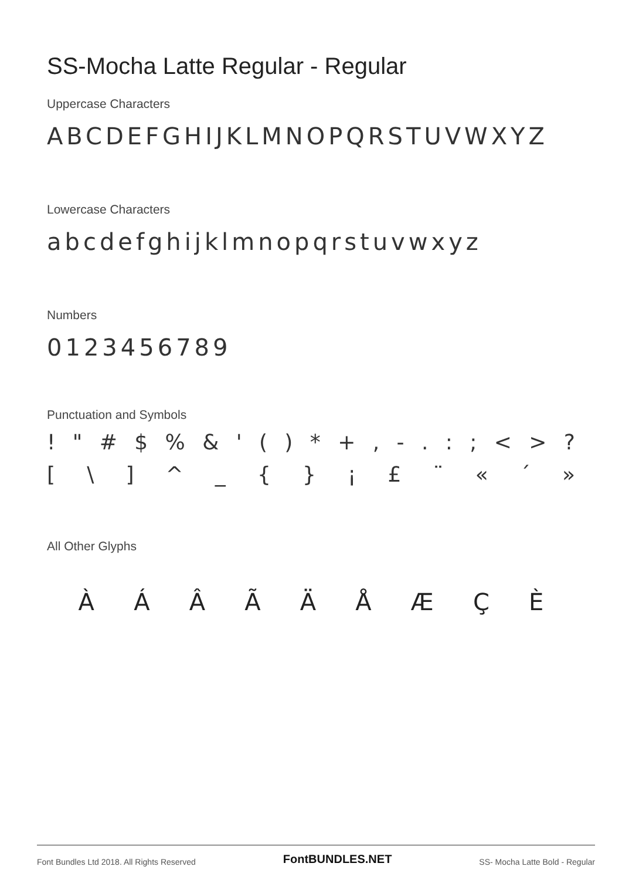SS-Mocha Latte Regular - Regular
Uppercase Characters
ABCDEFGHIJKLMNOPQRSTUVWXYZ
Lowercase Characters
abcdefghijklmnopqrstuvwxyz
Numbers
0123456789
Punctuation and Symbols
! " # $ % & ' ( ) * + , - . : ; < > ?
[ \ ] ^ _ { } ¡ £ ¨ « ´ »
All Other Glyphs
À Á Â Ã Ä Å Æ Ç È
Font Bundles Ltd 2018. All Rights Reserved FontBUNDLES.NET SS- Mocha Latte Bold - Regular